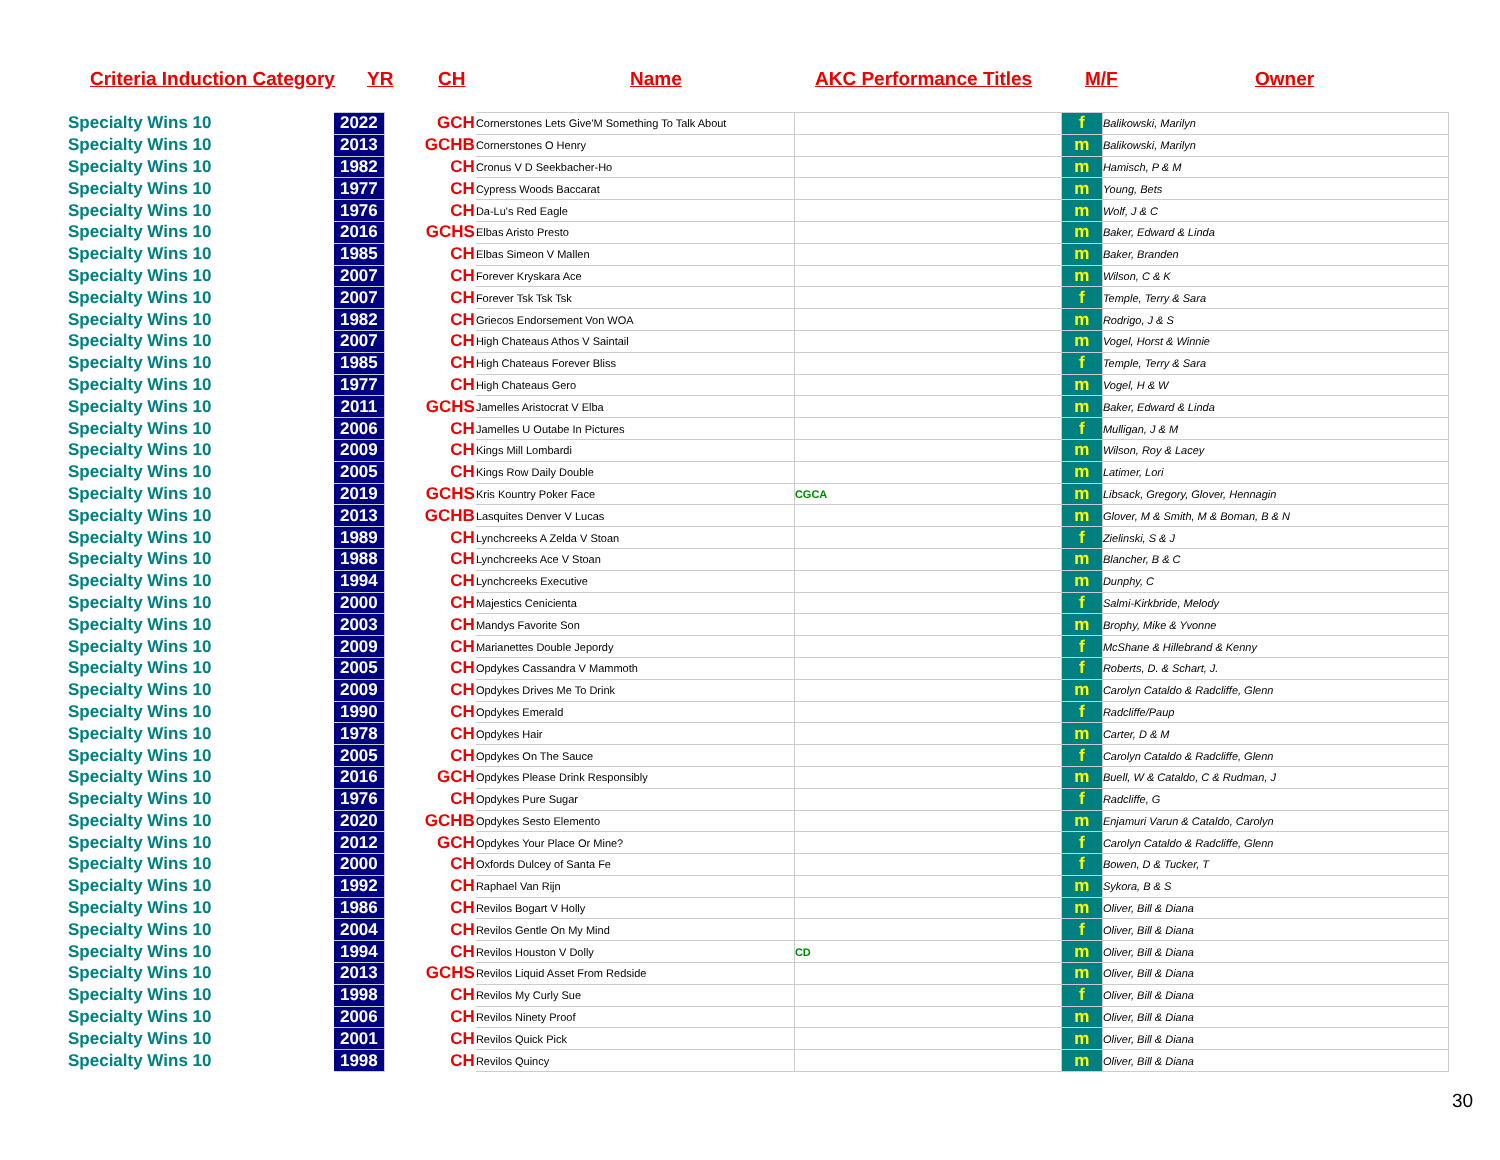Criteria Induction Category YR CH Name AKC Performance Titles M/F Owner
| Specialty Wins 10 | 2022 | GCH | Cornerstones Lets Give'M Something To Talk About | | f | Balikowski, Marilyn |
| Specialty Wins 10 | 2013 | GCHB | Cornerstones O Henry | | m | Balikowski, Marilyn |
| Specialty Wins 10 | 1982 | CH | Cronus V D Seekbacher-Ho | | m | Hamisch, P & M |
| Specialty Wins 10 | 1977 | CH | Cypress Woods Baccarat | | m | Young, Bets |
| Specialty Wins 10 | 1976 | CH | Da-Lu's Red Eagle | | m | Wolf, J & C |
| Specialty Wins 10 | 2016 | GCHS | Elbas Aristo Presto | | m | Baker, Edward & Linda |
| Specialty Wins 10 | 1985 | CH | Elbas Simeon V Mallen | | m | Baker, Branden |
| Specialty Wins 10 | 2007 | CH | Forever Kryskara Ace | | m | Wilson, C & K |
| Specialty Wins 10 | 2007 | CH | Forever Tsk Tsk Tsk | | f | Temple, Terry & Sara |
| Specialty Wins 10 | 1982 | CH | Griecos Endorsement Von WOA | | m | Rodrigo, J & S |
| Specialty Wins 10 | 2007 | CH | High Chateaus Athos V Saintail | | m | Vogel, Horst & Winnie |
| Specialty Wins 10 | 1985 | CH | High Chateaus Forever Bliss | | f | Temple, Terry & Sara |
| Specialty Wins 10 | 1977 | CH | High Chateaus Gero | | m | Vogel, H & W |
| Specialty Wins 10 | 2011 | GCHS | Jamelles Aristocrat V Elba | | m | Baker, Edward & Linda |
| Specialty Wins 10 | 2006 | CH | Jamelles U Outabe In Pictures | | f | Mulligan, J & M |
| Specialty Wins 10 | 2009 | CH | Kings Mill Lombardi | | m | Wilson, Roy & Lacey |
| Specialty Wins 10 | 2005 | CH | Kings Row Daily Double | | m | Latimer, Lori |
| Specialty Wins 10 | 2019 | GCHS | Kris Kountry Poker Face | CGCA | m | Libsack, Gregory, Glover, Hennagin |
| Specialty Wins 10 | 2013 | GCHB | Lasquites Denver V Lucas | | m | Glover, M & Smith, M & Boman, B & N |
| Specialty Wins 10 | 1989 | CH | Lynchcreeks A Zelda V Stoan | | f | Zielinski, S & J |
| Specialty Wins 10 | 1988 | CH | Lynchcreeks Ace V Stoan | | m | Blancher, B & C |
| Specialty Wins 10 | 1994 | CH | Lynchcreeks Executive | | m | Dunphy, C |
| Specialty Wins 10 | 2000 | CH | Majestics Cenicienta | | f | Salmi-Kirkbride, Melody |
| Specialty Wins 10 | 2003 | CH | Mandys Favorite Son | | m | Brophy, Mike & Yvonne |
| Specialty Wins 10 | 2009 | CH | Marianettes Double Jepordy | | f | McShane & Hillebrand & Kenny |
| Specialty Wins 10 | 2005 | CH | Opdykes Cassandra V Mammoth | | f | Roberts, D. & Schart, J. |
| Specialty Wins 10 | 2009 | CH | Opdykes Drives Me To Drink | | m | Carolyn Cataldo & Radcliffe, Glenn |
| Specialty Wins 10 | 1990 | CH | Opdykes Emerald | | f | Radcliffe/Paup |
| Specialty Wins 10 | 1978 | CH | Opdykes Hair | | m | Carter, D & M |
| Specialty Wins 10 | 2005 | CH | Opdykes On The Sauce | | f | Carolyn Cataldo & Radcliffe, Glenn |
| Specialty Wins 10 | 2016 | GCH | Opdykes Please Drink Responsibly | | m | Buell, W & Cataldo, C & Rudman, J |
| Specialty Wins 10 | 1976 | CH | Opdykes Pure Sugar | | f | Radcliffe, G |
| Specialty Wins 10 | 2020 | GCHB | Opdykes Sesto Elemento | | m | Enjamuri Varun & Cataldo, Carolyn |
| Specialty Wins 10 | 2012 | GCH | Opdykes Your Place Or Mine? | | f | Carolyn Cataldo & Radcliffe, Glenn |
| Specialty Wins 10 | 2000 | CH | Oxfords Dulcey of Santa Fe | | f | Bowen, D & Tucker, T |
| Specialty Wins 10 | 1992 | CH | Raphael Van Rijn | | m | Sykora, B & S |
| Specialty Wins 10 | 1986 | CH | Revilos Bogart V Holly | | m | Oliver, Bill & Diana |
| Specialty Wins 10 | 2004 | CH | Revilos Gentle On My Mind | | f | Oliver, Bill & Diana |
| Specialty Wins 10 | 1994 | CH | Revilos Houston V Dolly | CD | m | Oliver, Bill & Diana |
| Specialty Wins 10 | 2013 | GCHS | Revilos Liquid Asset From Redside | | m | Oliver, Bill & Diana |
| Specialty Wins 10 | 1998 | CH | Revilos My Curly Sue | | f | Oliver, Bill & Diana |
| Specialty Wins 10 | 2006 | CH | Revilos Ninety Proof | | m | Oliver, Bill & Diana |
| Specialty Wins 10 | 2001 | CH | Revilos Quick Pick | | m | Oliver, Bill & Diana |
| Specialty Wins 10 | 1998 | CH | Revilos Quincy | | m | Oliver, Bill & Diana |
30